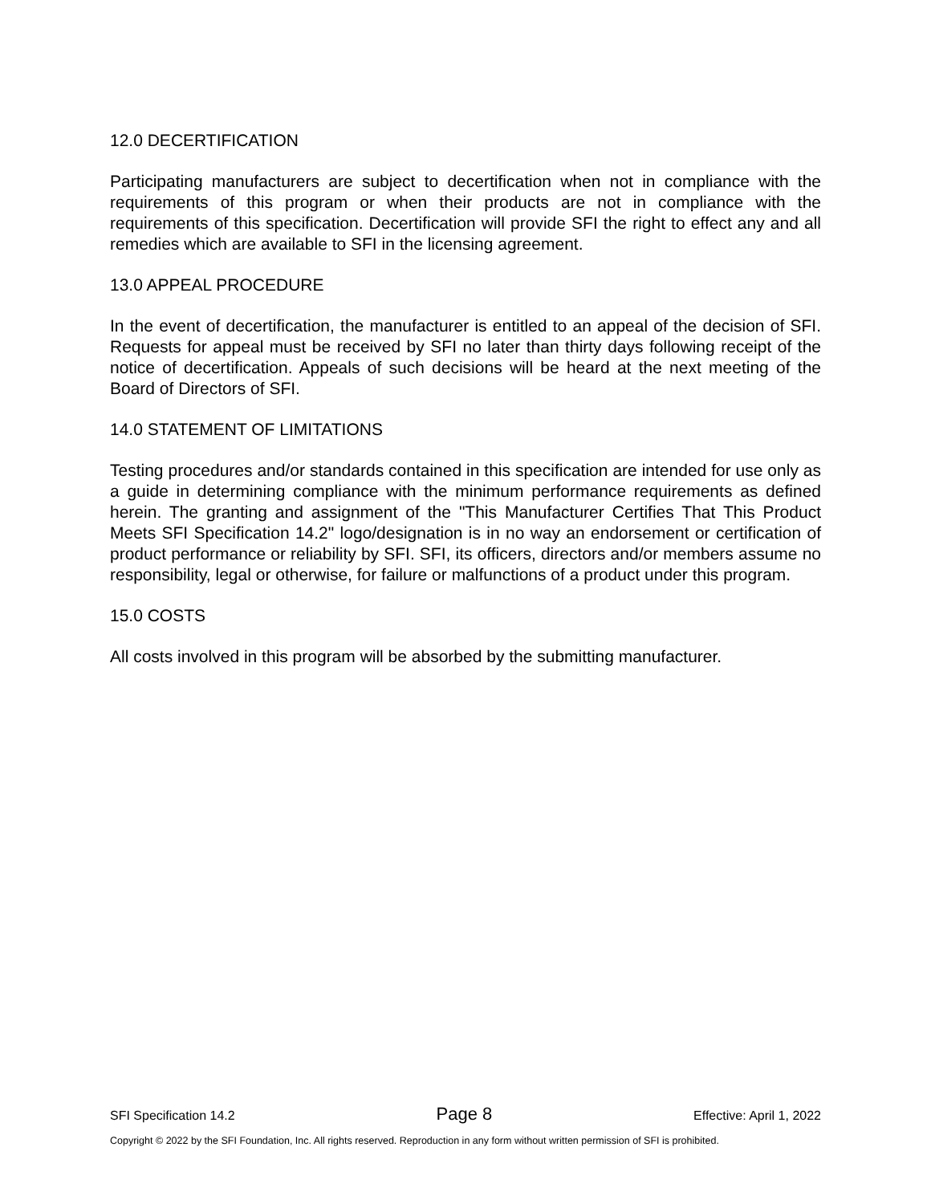12.0 DECERTIFICATION
Participating manufacturers are subject to decertification when not in compliance with the requirements of this program or when their products are not in compliance with the requirements of this specification. Decertification will provide SFI the right to effect any and all remedies which are available to SFI in the licensing agreement.
13.0 APPEAL PROCEDURE
In the event of decertification, the manufacturer is entitled to an appeal of the decision of SFI. Requests for appeal must be received by SFI no later than thirty days following receipt of the notice of decertification. Appeals of such decisions will be heard at the next meeting of the Board of Directors of SFI.
14.0 STATEMENT OF LIMITATIONS
Testing procedures and/or standards contained in this specification are intended for use only as a guide in determining compliance with the minimum performance requirements as defined herein. The granting and assignment of the "This Manufacturer Certifies That This Product Meets SFI Specification 14.2" logo/designation is in no way an endorsement or certification of product performance or reliability by SFI. SFI, its officers, directors and/or members assume no responsibility, legal or otherwise, for failure or malfunctions of a product under this program.
15.0 COSTS
All costs involved in this program will be absorbed by the submitting manufacturer.
SFI Specification 14.2 Page 8 Effective: April 1, 2022
Copyright © 2022 by the SFI Foundation, Inc. All rights reserved. Reproduction in any form without written permission of SFI is prohibited.